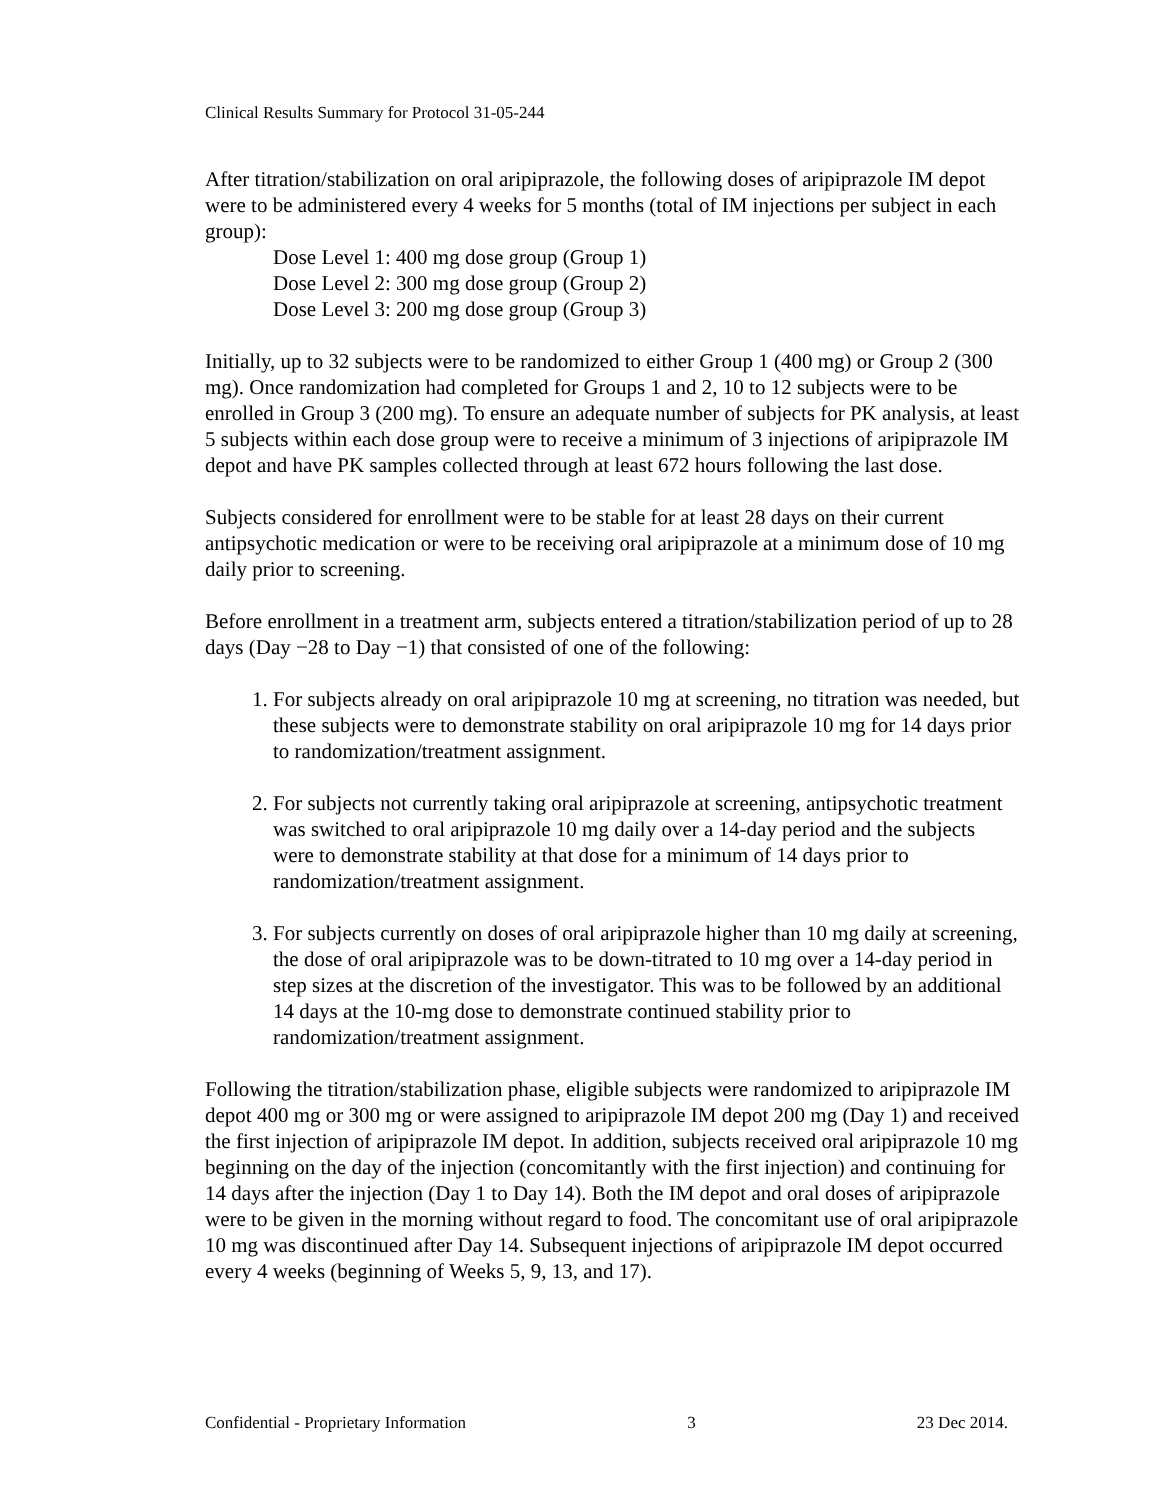Clinical Results Summary for Protocol 31-05-244
After titration/stabilization on oral aripiprazole, the following doses of aripiprazole IM depot were to be administered every 4 weeks for 5 months (total of IM injections per subject in each group):
Dose Level 1: 400 mg dose group (Group 1)
Dose Level 2: 300 mg dose group (Group 2)
Dose Level 3: 200 mg dose group (Group 3)
Initially, up to 32 subjects were to be randomized to either Group 1 (400 mg) or Group 2 (300 mg). Once randomization had completed for Groups 1 and 2, 10 to 12 subjects were to be enrolled in Group 3 (200 mg). To ensure an adequate number of subjects for PK analysis, at least 5 subjects within each dose group were to receive a minimum of 3 injections of aripiprazole IM depot and have PK samples collected through at least 672 hours following the last dose.
Subjects considered for enrollment were to be stable for at least 28 days on their current antipsychotic medication or were to be receiving oral aripiprazole at a minimum dose of 10 mg daily prior to screening.
Before enrollment in a treatment arm, subjects entered a titration/stabilization period of up to 28 days (Day −28 to Day −1) that consisted of one of the following:
1. For subjects already on oral aripiprazole 10 mg at screening, no titration was needed, but these subjects were to demonstrate stability on oral aripiprazole 10 mg for 14 days prior to randomization/treatment assignment.
2. For subjects not currently taking oral aripiprazole at screening, antipsychotic treatment was switched to oral aripiprazole 10 mg daily over a 14-day period and the subjects were to demonstrate stability at that dose for a minimum of 14 days prior to randomization/treatment assignment.
3. For subjects currently on doses of oral aripiprazole higher than 10 mg daily at screening, the dose of oral aripiprazole was to be down-titrated to 10 mg over a 14-day period in step sizes at the discretion of the investigator. This was to be followed by an additional 14 days at the 10-mg dose to demonstrate continued stability prior to randomization/treatment assignment.
Following the titration/stabilization phase, eligible subjects were randomized to aripiprazole IM depot 400 mg or 300 mg or were assigned to aripiprazole IM depot 200 mg (Day 1) and received the first injection of aripiprazole IM depot. In addition, subjects received oral aripiprazole 10 mg beginning on the day of the injection (concomitantly with the first injection) and continuing for 14 days after the injection (Day 1 to Day 14). Both the IM depot and oral doses of aripiprazole were to be given in the morning without regard to food. The concomitant use of oral aripiprazole 10 mg was discontinued after Day 14. Subsequent injections of aripiprazole IM depot occurred every 4 weeks (beginning of Weeks 5, 9, 13, and 17).
Confidential - Proprietary Information 3 23 Dec 2014.